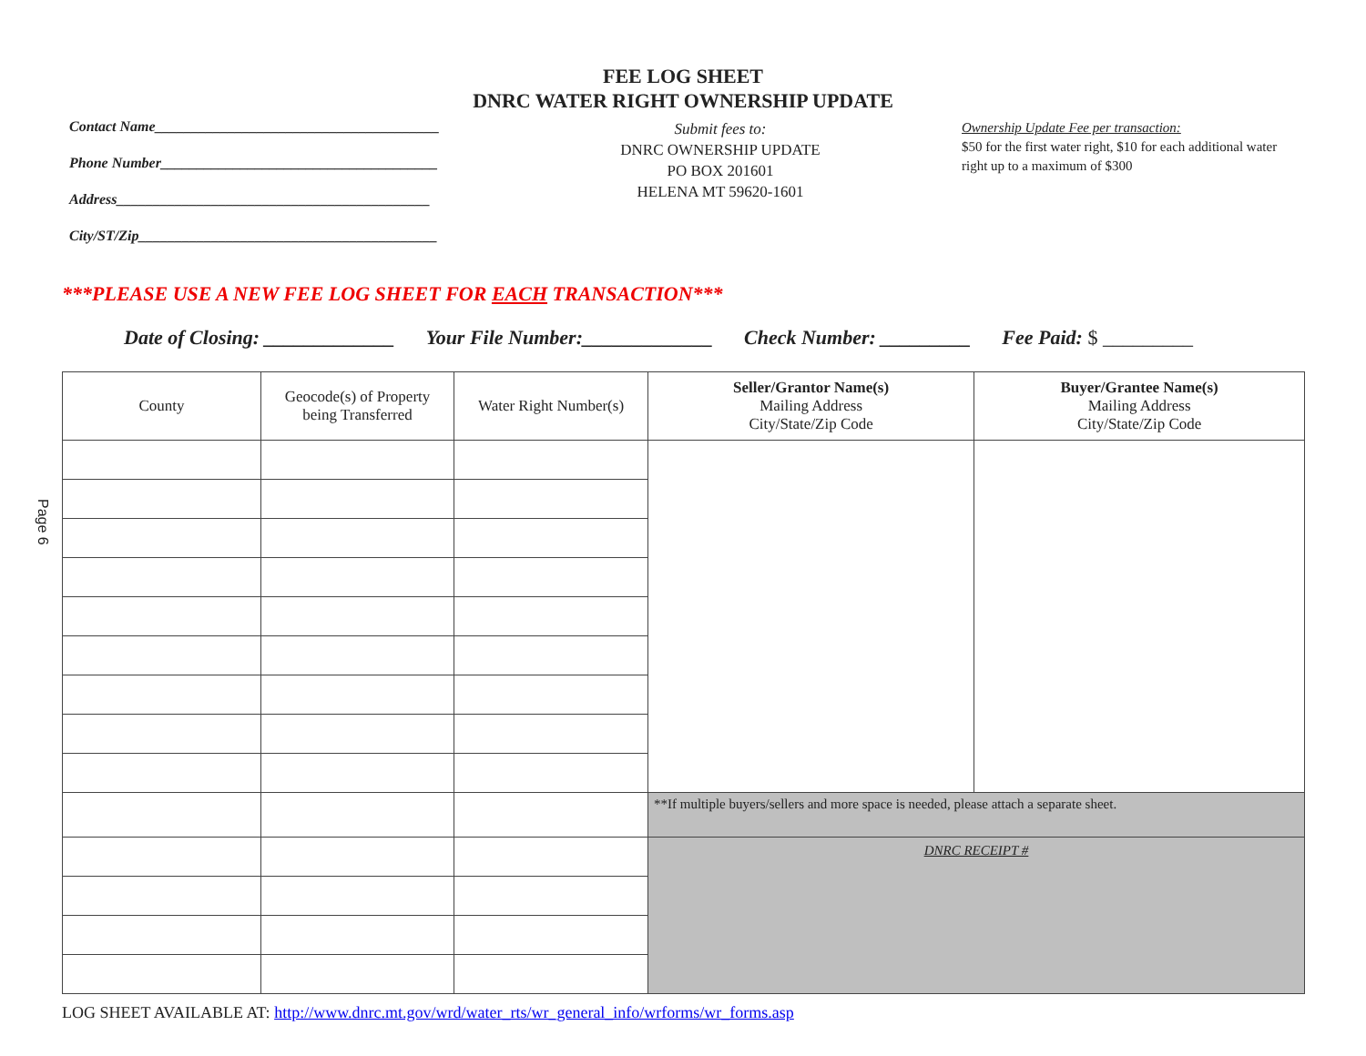FEE LOG SHEET
DNRC WATER RIGHT OWNERSHIP UPDATE
Contact Name_______________________________________
Phone Number______________________________________
Address___________________________________________
City/ST/Zip_________________________________________
Submit fees to:
DNRC OWNERSHIP UPDATE
PO BOX 201601
HELENA MT 59620-1601
Ownership Update Fee per transaction:
$50 for the first water right, $10 for each additional water right up to a maximum of $300
***PLEASE USE A NEW FEE LOG SHEET FOR EACH TRANSACTION***
Date of Closing: _____________ Your File Number:_____________ Check Number: _________ Fee Paid: $ _________
Page 6
| County | Geocode(s) of Property being Transferred | Water Right Number(s) | Seller/Grantor Name(s) Mailing Address City/State/Zip Code | Buyer/Grantee Name(s) Mailing Address City/State/Zip Code |
| --- | --- | --- | --- | --- |
| | | | **If multiple buyers/sellers and more space is needed, please attach a separate sheet. | |
| | | | DNRC RECEIPT # | |
LOG SHEET AVAILABLE AT: http://www.dnrc.mt.gov/wrd/water_rts/wr_general_info/wrforms/wr_forms.asp